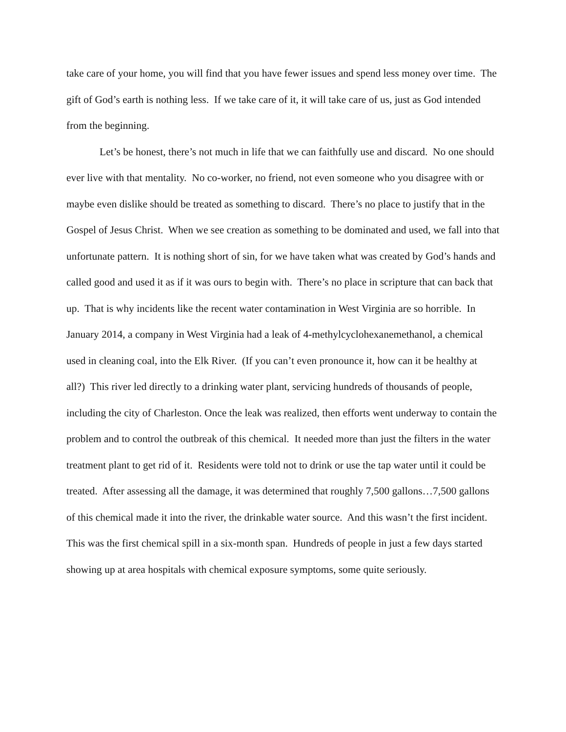take care of your home, you will find that you have fewer issues and spend less money over time. The gift of God’s earth is nothing less. If we take care of it, it will take care of us, just as God intended from the beginning.
Let’s be honest, there’s not much in life that we can faithfully use and discard. No one should ever live with that mentality. No co-worker, no friend, not even someone who you disagree with or maybe even dislike should be treated as something to discard. There’s no place to justify that in the Gospel of Jesus Christ. When we see creation as something to be dominated and used, we fall into that unfortunate pattern. It is nothing short of sin, for we have taken what was created by God’s hands and called good and used it as if it was ours to begin with. There’s no place in scripture that can back that up. That is why incidents like the recent water contamination in West Virginia are so horrible. In January 2014, a company in West Virginia had a leak of 4-methylcyclohexanemethanol, a chemical used in cleaning coal, into the Elk River. (If you can’t even pronounce it, how can it be healthy at all?) This river led directly to a drinking water plant, servicing hundreds of thousands of people, including the city of Charleston. Once the leak was realized, then efforts went underway to contain the problem and to control the outbreak of this chemical. It needed more than just the filters in the water treatment plant to get rid of it. Residents were told not to drink or use the tap water until it could be treated. After assessing all the damage, it was determined that roughly 7,500 gallons…7,500 gallons of this chemical made it into the river, the drinkable water source. And this wasn’t the first incident. This was the first chemical spill in a six-month span. Hundreds of people in just a few days started showing up at area hospitals with chemical exposure symptoms, some quite seriously.